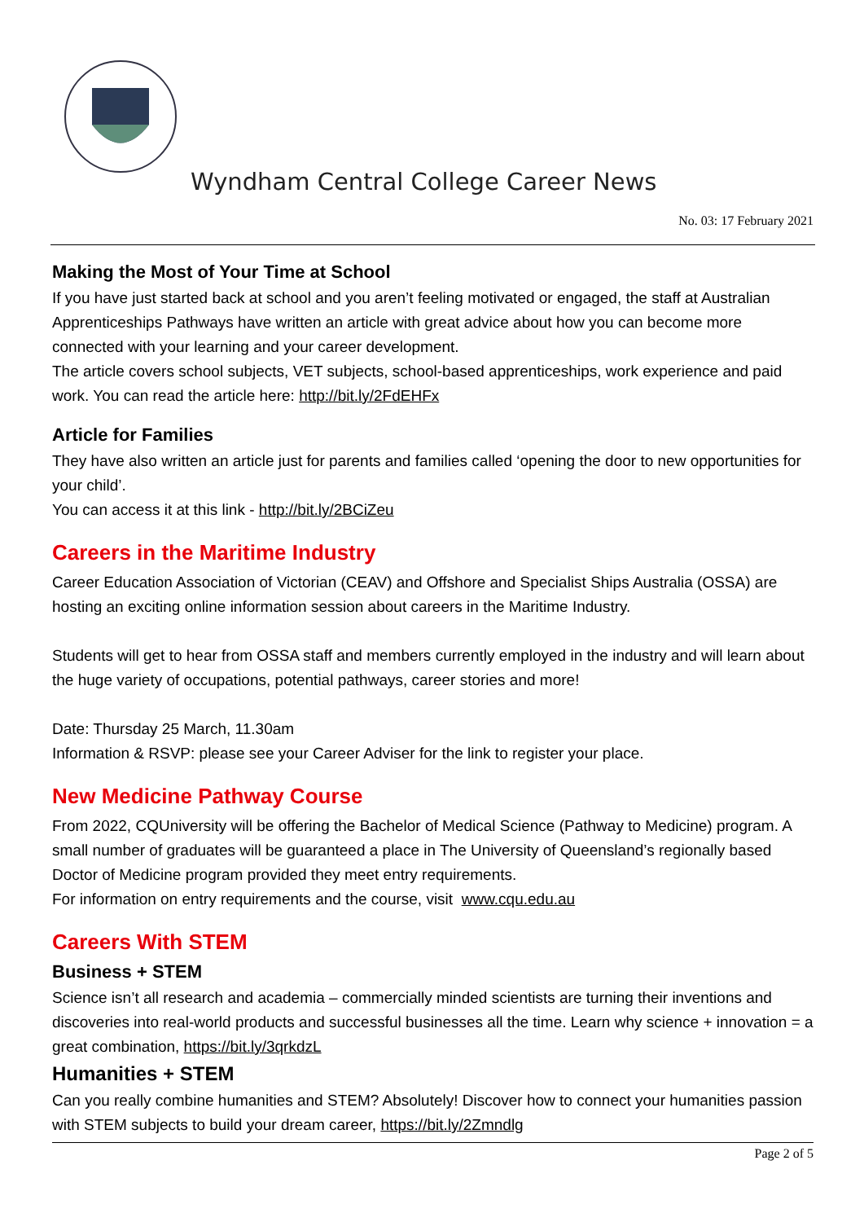Wyndham Central College Career News
No. 03: 17 February 2021
Making the Most of Your Time at School
If you have just started back at school and you aren’t feeling motivated or engaged, the staff at Australian Apprenticeships Pathways have written an article with great advice about how you can become more connected with your learning and your career development.
The article covers school subjects, VET subjects, school-based apprenticeships, work experience and paid work. You can read the article here: http://bit.ly/2FdEHFx
Article for Families
They have also written an article just for parents and families called ‘opening the door to new opportunities for your child’.
You can access it at this link - http://bit.ly/2BCiZeu
Careers in the Maritime Industry
Career Education Association of Victorian (CEAV) and Offshore and Specialist Ships Australia (OSSA) are hosting an exciting online information session about careers in the Maritime Industry.
Students will get to hear from OSSA staff and members currently employed in the industry and will learn about the huge variety of occupations, potential pathways, career stories and more!
Date: Thursday 25 March, 11.30am
Information & RSVP: please see your Career Adviser for the link to register your place.
New Medicine Pathway Course
From 2022, CQUniversity will be offering the Bachelor of Medical Science (Pathway to Medicine) program. A small number of graduates will be guaranteed a place in The University of Queensland’s regionally based Doctor of Medicine program provided they meet entry requirements.
For information on entry requirements and the course, visit www.cqu.edu.au
Careers With STEM
Business + STEM
Science isn’t all research and academia – commercially minded scientists are turning their inventions and discoveries into real-world products and successful businesses all the time. Learn why science + innovation = a great combination, https://bit.ly/3qrkdzL
Humanities + STEM
Can you really combine humanities and STEM? Absolutely! Discover how to connect your humanities passion with STEM subjects to build your dream career, https://bit.ly/2Zmndlg
Page 2 of 5